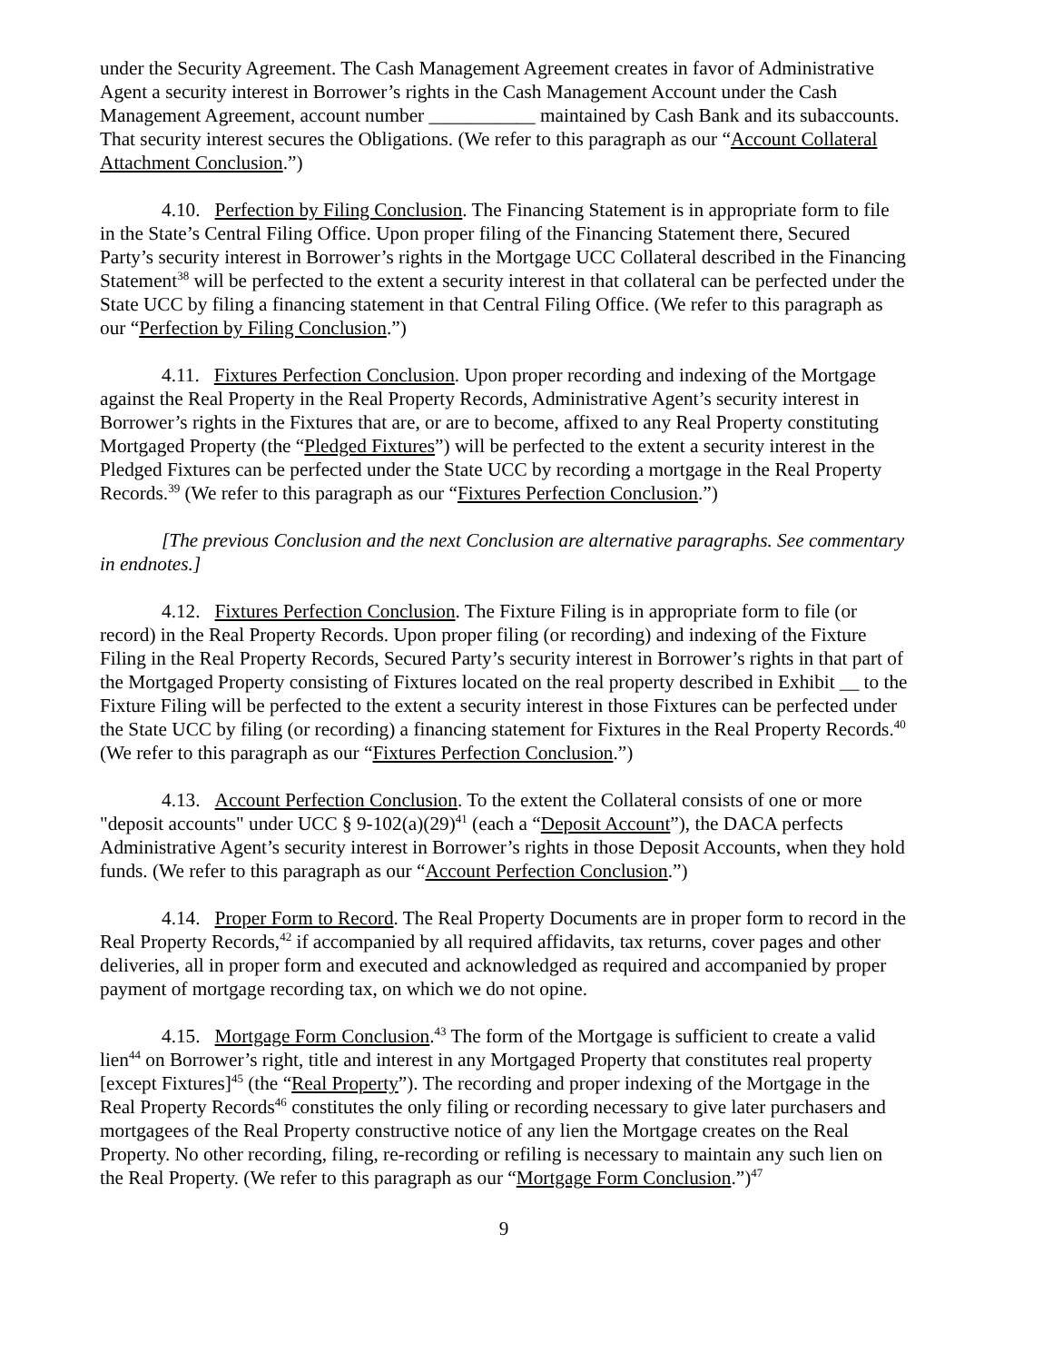under the Security Agreement. The Cash Management Agreement creates in favor of Administrative Agent a security interest in Borrower’s rights in the Cash Management Account under the Cash Management Agreement, account number ___________ maintained by Cash Bank and its subaccounts. That security interest secures the Obligations. (We refer to this paragraph as our “Account Collateral Attachment Conclusion.”)
4.10. Perfection by Filing Conclusion. The Financing Statement is in appropriate form to file in the State’s Central Filing Office. Upon proper filing of the Financing Statement there, Secured Party’s security interest in Borrower’s rights in the Mortgage UCC Collateral described in the Financing Statement<sup>38</sup> will be perfected to the extent a security interest in that collateral can be perfected under the State UCC by filing a financing statement in that Central Filing Office. (We refer to this paragraph as our “Perfection by Filing Conclusion.”)
4.11. Fixtures Perfection Conclusion. Upon proper recording and indexing of the Mortgage against the Real Property in the Real Property Records, Administrative Agent’s security interest in Borrower’s rights in the Fixtures that are, or are to become, affixed to any Real Property constituting Mortgaged Property (the “Pledged Fixtures”) will be perfected to the extent a security interest in the Pledged Fixtures can be perfected under the State UCC by recording a mortgage in the Real Property Records.<sup>39</sup> (We refer to this paragraph as our “Fixtures Perfection Conclusion.”)
[The previous Conclusion and the next Conclusion are alternative paragraphs. See commentary in endnotes.]
4.12. Fixtures Perfection Conclusion. The Fixture Filing is in appropriate form to file (or record) in the Real Property Records. Upon proper filing (or recording) and indexing of the Fixture Filing in the Real Property Records, Secured Party’s security interest in Borrower’s rights in that part of the Mortgaged Property consisting of Fixtures located on the real property described in Exhibit __ to the Fixture Filing will be perfected to the extent a security interest in those Fixtures can be perfected under the State UCC by filing (or recording) a financing statement for Fixtures in the Real Property Records.<sup>40</sup> (We refer to this paragraph as our “Fixtures Perfection Conclusion.”)
4.13. Account Perfection Conclusion. To the extent the Collateral consists of one or more "deposit accounts" under UCC § 9-102(a)(29)<sup>41</sup> (each a “Deposit Account”), the DACA perfects Administrative Agent’s security interest in Borrower’s rights in those Deposit Accounts, when they hold funds. (We refer to this paragraph as our “Account Perfection Conclusion.”)
4.14. Proper Form to Record. The Real Property Documents are in proper form to record in the Real Property Records,<sup>42</sup> if accompanied by all required affidavits, tax returns, cover pages and other deliveries, all in proper form and executed and acknowledged as required and accompanied by proper payment of mortgage recording tax, on which we do not opine.
4.15. Mortgage Form Conclusion.<sup>43</sup> The form of the Mortgage is sufficient to create a valid lien<sup>44</sup> on Borrower’s right, title and interest in any Mortgaged Property that constitutes real property [except Fixtures]<sup>45</sup> (the “Real Property”). The recording and proper indexing of the Mortgage in the Real Property Records<sup>46</sup> constitutes the only filing or recording necessary to give later purchasers and mortgagees of the Real Property constructive notice of any lien the Mortgage creates on the Real Property. No other recording, filing, re-recording or refiling is necessary to maintain any such lien on the Real Property. (We refer to this paragraph as our “Mortgage Form Conclusion.”)<sup>47</sup>
9